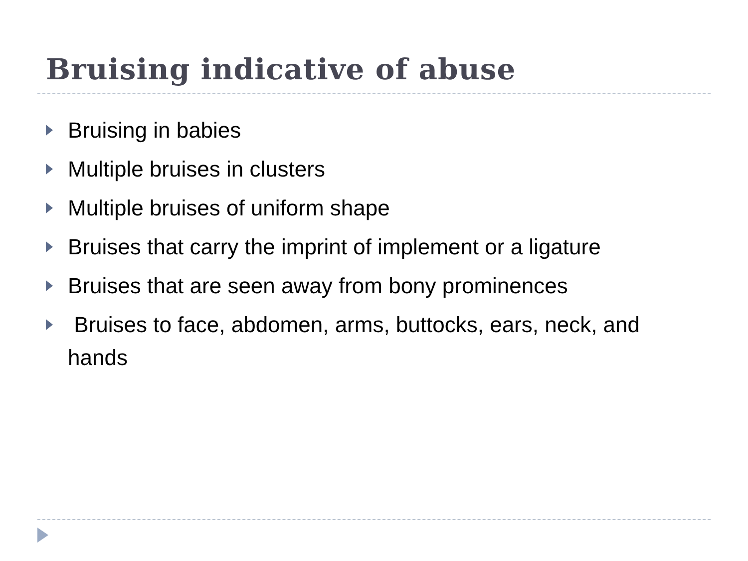Bruising indicative of abuse
Bruising in babies
Multiple bruises in clusters
Multiple bruises of uniform shape
Bruises that carry the imprint of implement or a ligature
Bruises that are seen away from bony prominences
Bruises to face, abdomen, arms, buttocks, ears, neck, and hands